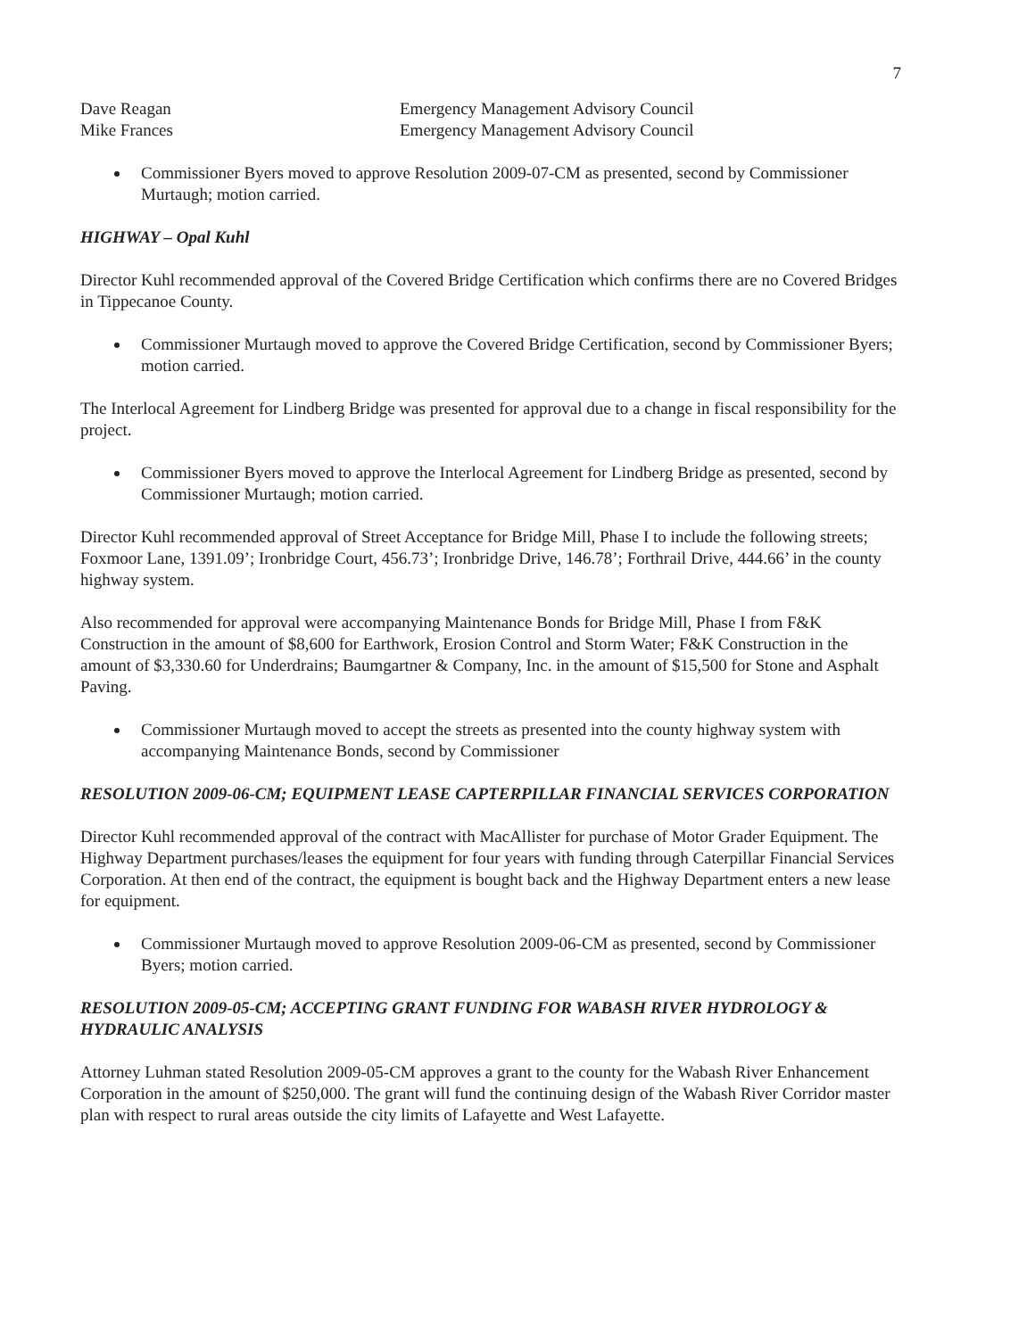7
Dave Reagan Emergency Management Advisory Council
Mike Frances Emergency Management Advisory Council
Commissioner Byers moved to approve Resolution 2009-07-CM as presented, second by Commissioner Murtaugh; motion carried.
HIGHWAY – Opal Kuhl
Director Kuhl recommended approval of the Covered Bridge Certification which confirms there are no Covered Bridges in Tippecanoe County.
Commissioner Murtaugh moved to approve the Covered Bridge Certification, second by Commissioner Byers; motion carried.
The Interlocal Agreement for Lindberg Bridge was presented for approval due to a change in fiscal responsibility for the project.
Commissioner Byers moved to approve the Interlocal Agreement for Lindberg Bridge as presented, second by Commissioner Murtaugh; motion carried.
Director Kuhl recommended approval of Street Acceptance for Bridge Mill, Phase I to include the following streets; Foxmoor Lane, 1391.09’; Ironbridge Court, 456.73’; Ironbridge Drive, 146.78’; Forthrail Drive, 444.66’ in the county highway system.
Also recommended for approval were accompanying Maintenance Bonds for Bridge Mill, Phase I from F&K Construction in the amount of $8,600 for Earthwork, Erosion Control and Storm Water; F&K Construction in the amount of $3,330.60 for Underdrains; Baumgartner & Company, Inc. in the amount of $15,500 for Stone and Asphalt Paving.
Commissioner Murtaugh moved to accept the streets as presented into the county highway system with accompanying Maintenance Bonds, second by Commissioner
RESOLUTION 2009-06-CM; EQUIPMENT LEASE CAPTERPILLAR FINANCIAL SERVICES CORPORATION
Director Kuhl recommended approval of the contract with MacAllister for purchase of Motor Grader Equipment. The Highway Department purchases/leases the equipment for four years with funding through Caterpillar Financial Services Corporation. At then end of the contract, the equipment is bought back and the Highway Department enters a new lease for equipment.
Commissioner Murtaugh moved to approve Resolution 2009-06-CM as presented, second by Commissioner Byers; motion carried.
RESOLUTION 2009-05-CM; ACCEPTING GRANT FUNDING FOR WABASH RIVER HYDROLOGY & HYDRAULIC ANALYSIS
Attorney Luhman stated Resolution 2009-05-CM approves a grant to the county for the Wabash River Enhancement Corporation in the amount of $250,000. The grant will fund the continuing design of the Wabash River Corridor master plan with respect to rural areas outside the city limits of Lafayette and West Lafayette.